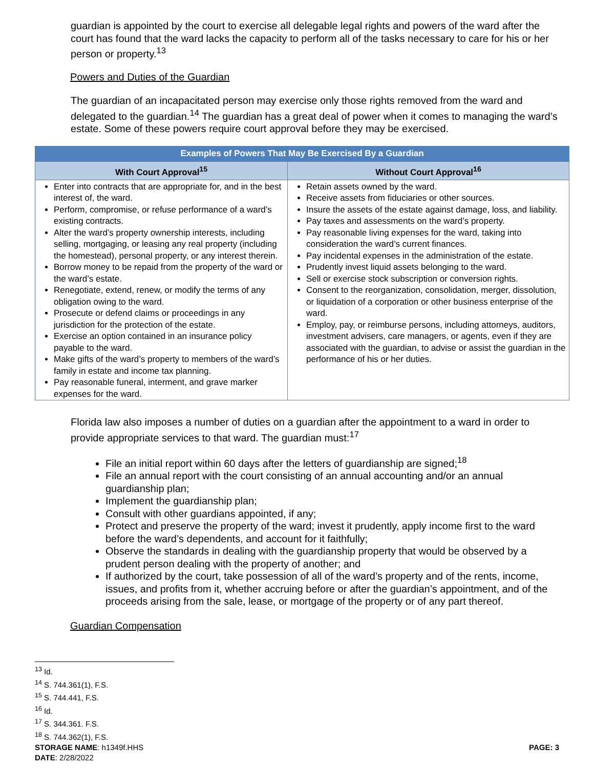guardian is appointed by the court to exercise all delegable legal rights and powers of the ward after the court has found that the ward lacks the capacity to perform all of the tasks necessary to care for his or her person or property.<sup>13</sup>
Powers and Duties of the Guardian
The guardian of an incapacitated person may exercise only those rights removed from the ward and delegated to the guardian.<sup>14</sup> The guardian has a great deal of power when it comes to managing the ward’s estate. Some of these powers require court approval before they may be exercised.
| Examples of Powers That May Be Exercised By a Guardian | |
| --- | --- |
| With Court Approval<sup>15</sup> | Without Court Approval<sup>16</sup> |
| Enter into contracts that are appropriate for, and in the best interest of, the ward. Perform, compromise, or refuse performance of a ward’s existing contracts. Alter the ward’s property ownership interests, including selling, mortgaging, or leasing any real property (including the homestead), personal property, or any interest therein. Borrow money to be repaid from the property of the ward or the ward’s estate. Renegotiate, extend, renew, or modify the terms of any obligation owing to the ward. Prosecute or defend claims or proceedings in any jurisdiction for the protection of the estate. Exercise an option contained in an insurance policy payable to the ward. Make gifts of the ward’s property to members of the ward’s family in estate and income tax planning. Pay reasonable funeral, interment, and grave marker expenses for the ward. | Retain assets owned by the ward. Receive assets from fiduciaries or other sources. Insure the assets of the estate against damage, loss, and liability. Pay taxes and assessments on the ward’s property. Pay reasonable living expenses for the ward, taking into consideration the ward’s current finances. Pay incidental expenses in the administration of the estate. Prudently invest liquid assets belonging to the ward. Sell or exercise stock subscription or conversion rights. Consent to the reorganization, consolidation, merger, dissolution, or liquidation of a corporation or other business enterprise of the ward. Employ, pay, or reimburse persons, including attorneys, auditors, investment advisers, care managers, or agents, even if they are associated with the guardian, to advise or assist the guardian in the performance of his or her duties. |
Florida law also imposes a number of duties on a guardian after the appointment to a ward in order to provide appropriate services to that ward. The guardian must:<sup>17</sup>
File an initial report within 60 days after the letters of guardianship are signed;<sup>18</sup>
File an annual report with the court consisting of an annual accounting and/or an annual guardianship plan;
Implement the guardianship plan;
Consult with other guardians appointed, if any;
Protect and preserve the property of the ward; invest it prudently, apply income first to the ward before the ward’s dependents, and account for it faithfully;
Observe the standards in dealing with the guardianship property that would be observed by a prudent person dealing with the property of another; and
If authorized by the court, take possession of all of the ward’s property and of the rents, income, issues, and profits from it, whether accruing before or after the guardian’s appointment, and of the proceeds arising from the sale, lease, or mortgage of the property or of any part thereof.
Guardian Compensation
<sup>13</sup> Id.
<sup>14</sup> S. 744.361(1), F.S.
<sup>15</sup> S. 744.441, F.S.
<sup>16</sup> Id.
<sup>17</sup> S. 344.361. F.S.
<sup>18</sup> S. 744.362(1), F.S.
STORAGE NAME: h1349f.HHS PAGE: 3
DATE: 2/28/2022